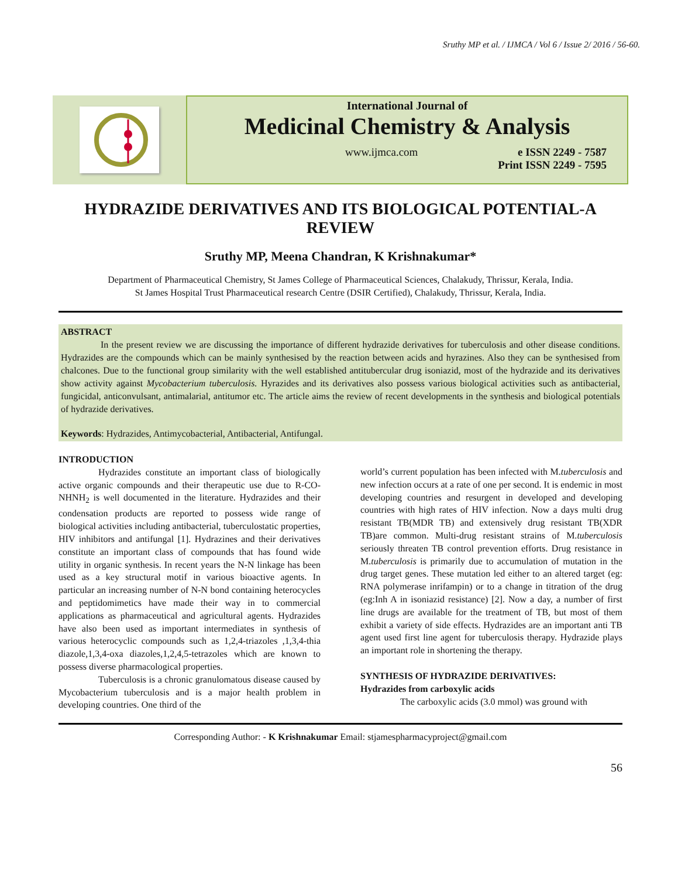Sruthy MP et al. / IJMCA / Vol 6 / Issue 2/ 2016 / 56-60.
International Journal of
Medicinal Chemistry & Analysis
www.ijmca.com e ISSN 2249 - 7587
Print ISSN 2249 - 7595
HYDRAZIDE DERIVATIVES AND ITS BIOLOGICAL POTENTIAL-A REVIEW
Sruthy MP, Meena Chandran, K Krishnakumar*
Department of Pharmaceutical Chemistry, St James College of Pharmaceutical Sciences, Chalakudy, Thrissur, Kerala, India.
St James Hospital Trust Pharmaceutical research Centre (DSIR Certified), Chalakudy, Thrissur, Kerala, India.
ABSTRACT
In the present review we are discussing the importance of different hydrazide derivatives for tuberculosis and other disease conditions. Hydrazides are the compounds which can be mainly synthesised by the reaction between acids and hyrazines. Also they can be synthesised from chalcones. Due to the functional group similarity with the well established antitubercular drug isoniazid, most of the hydrazide and its derivatives show activity against Mycobacterium tuberculosis. Hyrazides and its derivatives also possess various biological activities such as antibacterial, fungicidal, anticonvulsant, antimalarial, antitumor etc. The article aims the review of recent developments in the synthesis and biological potentials of hydrazide derivatives.
Keywords: Hydrazides, Antimycobacterial, Antibacterial, Antifungal.
INTRODUCTION
Hydrazides constitute an important class of biologically active organic compounds and their therapeutic use due to R-CO-NHNH<sub>2</sub> is well documented in the literature. Hydrazides and their condensation products are reported to possess wide range of biological activities including antibacterial, tuberculostatic properties, HIV inhibitors and antifungal [1]. Hydrazines and their derivatives constitute an important class of compounds that has found wide utility in organic synthesis. In recent years the N-N linkage has been used as a key structural motif in various bioactive agents. In particular an increasing number of N-N bond containing heterocycles and peptidomimetics have made their way in to commercial applications as pharmaceutical and agricultural agents. Hydrazides have also been used as important intermediates in synthesis of various heterocyclic compounds such as 1,2,4-triazoles ,1,3,4-thia diazole,1,3,4-oxa diazoles,1,2,4,5-tetrazoles which are known to possess diverse pharmacological properties.
Tuberculosis is a chronic granulomatous disease caused by Mycobacterium tuberculosis and is a major health problem in developing countries. One third of the
world’s current population has been infected with M.tuberculosis and new infection occurs at a rate of one per second. It is endemic in most developing countries and resurgent in developed and developing countries with high rates of HIV infection. Now a days multi drug resistant TB(MDR TB) and extensively drug resistant TB(XDR TB)are common. Multi-drug resistant strains of M.tuberculosis seriously threaten TB control prevention efforts. Drug resistance in M.tuberculosis is primarily due to accumulation of mutation in the drug target genes. These mutation led either to an altered target (eg: RNA polymerase inrifampin) or to a change in titration of the drug (eg:Inh A in isoniazid resistance) [2]. Now a day, a number of first line drugs are available for the treatment of TB, but most of them exhibit a variety of side effects. Hydrazides are an important anti TB agent used first line agent for tuberculosis therapy. Hydrazide plays an important role in shortening the therapy.
SYNTHESIS OF HYDRAZIDE DERIVATIVES:
Hydrazides from carboxylic acids
The carboxylic acids (3.0 mmol) was ground with
Corresponding Author: - K Krishnakumar Email: stjamespharmacyproject@gmail.com
56